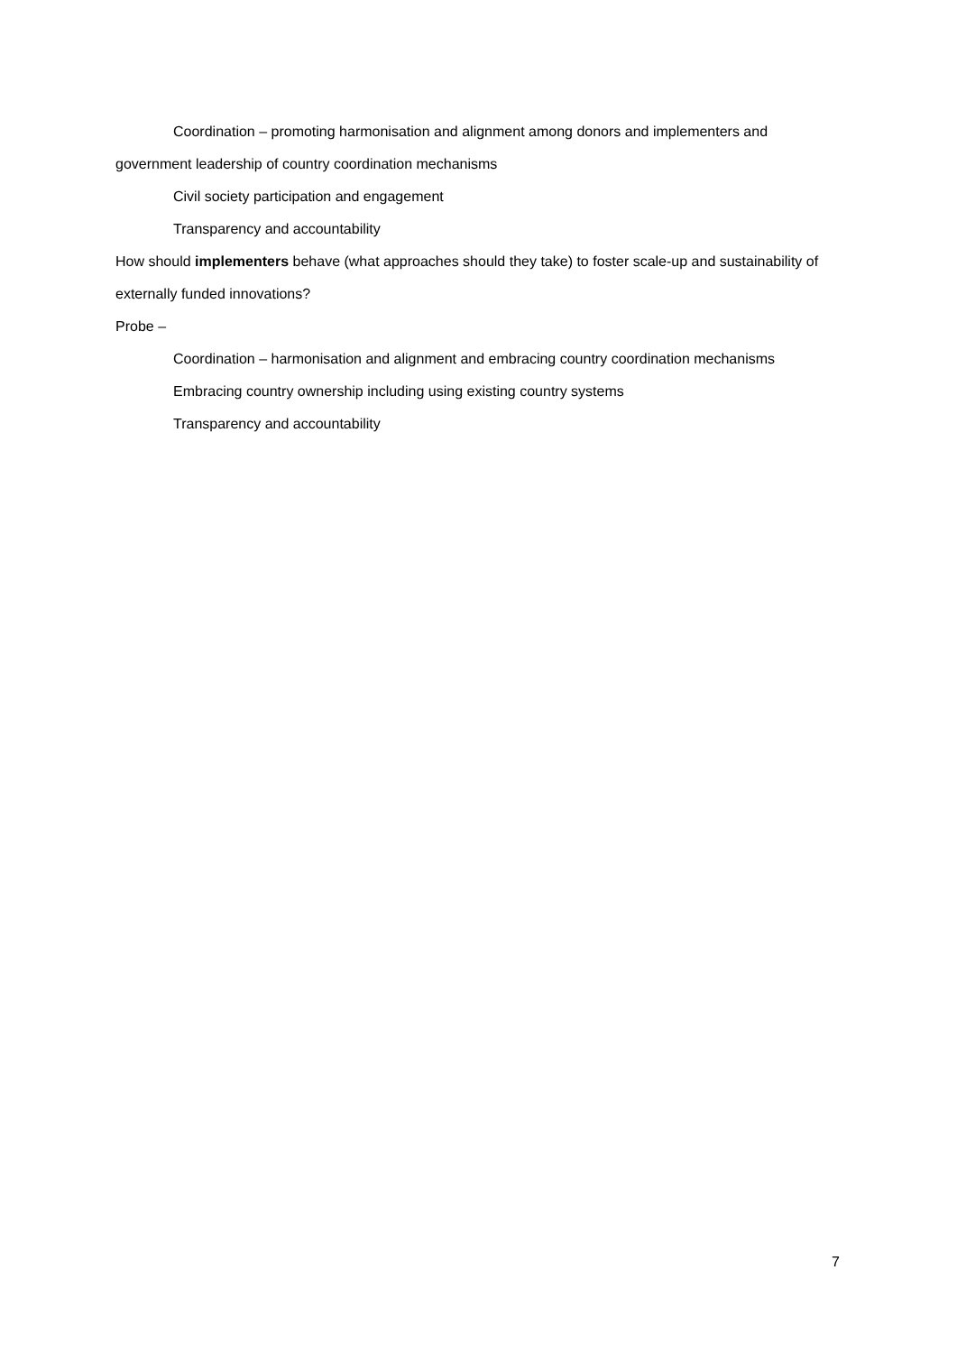Coordination – promoting harmonisation and alignment among donors and implementers and government leadership of country coordination mechanisms
Civil society participation and engagement
Transparency and accountability
How should implementers behave (what approaches should they take) to foster scale-up and sustainability of externally funded innovations?
Probe –
Coordination – harmonisation and alignment and embracing country coordination mechanisms
Embracing country ownership including using existing country systems
Transparency and accountability
7